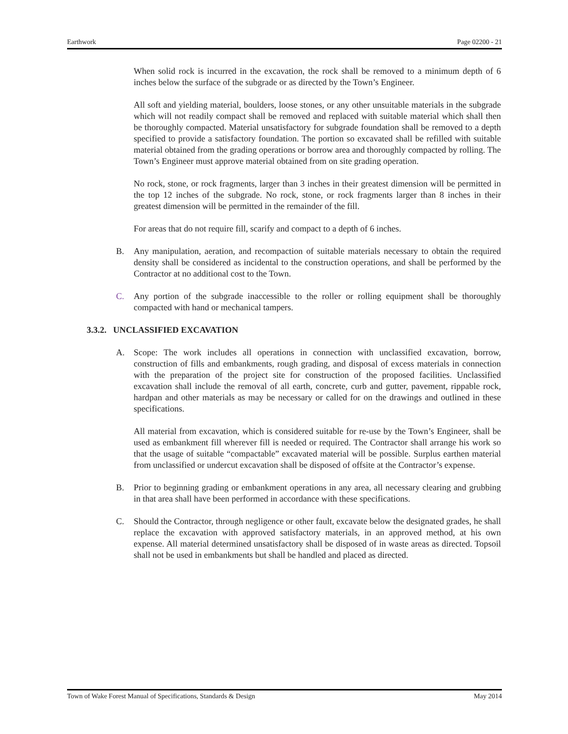Earthwork Page 02200 - 21
When solid rock is incurred in the excavation, the rock shall be removed to a minimum depth of 6 inches below the surface of the subgrade or as directed by the Town’s Engineer.
All soft and yielding material, boulders, loose stones, or any other unsuitable materials in the subgrade which will not readily compact shall be removed and replaced with suitable material which shall then be thoroughly compacted. Material unsatisfactory for subgrade foundation shall be removed to a depth specified to provide a satisfactory foundation. The portion so excavated shall be refilled with suitable material obtained from the grading operations or borrow area and thoroughly compacted by rolling. The Town’s Engineer must approve material obtained from on site grading operation.
No rock, stone, or rock fragments, larger than 3 inches in their greatest dimension will be permitted in the top 12 inches of the subgrade. No rock, stone, or rock fragments larger than 8 inches in their greatest dimension will be permitted in the remainder of the fill.
For areas that do not require fill, scarify and compact to a depth of 6 inches.
B. Any manipulation, aeration, and recompaction of suitable materials necessary to obtain the required density shall be considered as incidental to the construction operations, and shall be performed by the Contractor at no additional cost to the Town.
C. Any portion of the subgrade inaccessible to the roller or rolling equipment shall be thoroughly compacted with hand or mechanical tampers.
3.3.2. UNCLASSIFIED EXCAVATION
A. Scope: The work includes all operations in connection with unclassified excavation, borrow, construction of fills and embankments, rough grading, and disposal of excess materials in connection with the preparation of the project site for construction of the proposed facilities. Unclassified excavation shall include the removal of all earth, concrete, curb and gutter, pavement, rippable rock, hardpan and other materials as may be necessary or called for on the drawings and outlined in these specifications.
All material from excavation, which is considered suitable for re-use by the Town’s Engineer, shall be used as embankment fill wherever fill is needed or required. The Contractor shall arrange his work so that the usage of suitable “compactable” excavated material will be possible. Surplus earthen material from unclassified or undercut excavation shall be disposed of offsite at the Contractor’s expense.
B. Prior to beginning grading or embankment operations in any area, all necessary clearing and grubbing in that area shall have been performed in accordance with these specifications.
C. Should the Contractor, through negligence or other fault, excavate below the designated grades, he shall replace the excavation with approved satisfactory materials, in an approved method, at his own expense. All material determined unsatisfactory shall be disposed of in waste areas as directed. Topsoil shall not be used in embankments but shall be handled and placed as directed.
Town of Wake Forest Manual of Specifications, Standards & Design May 2014